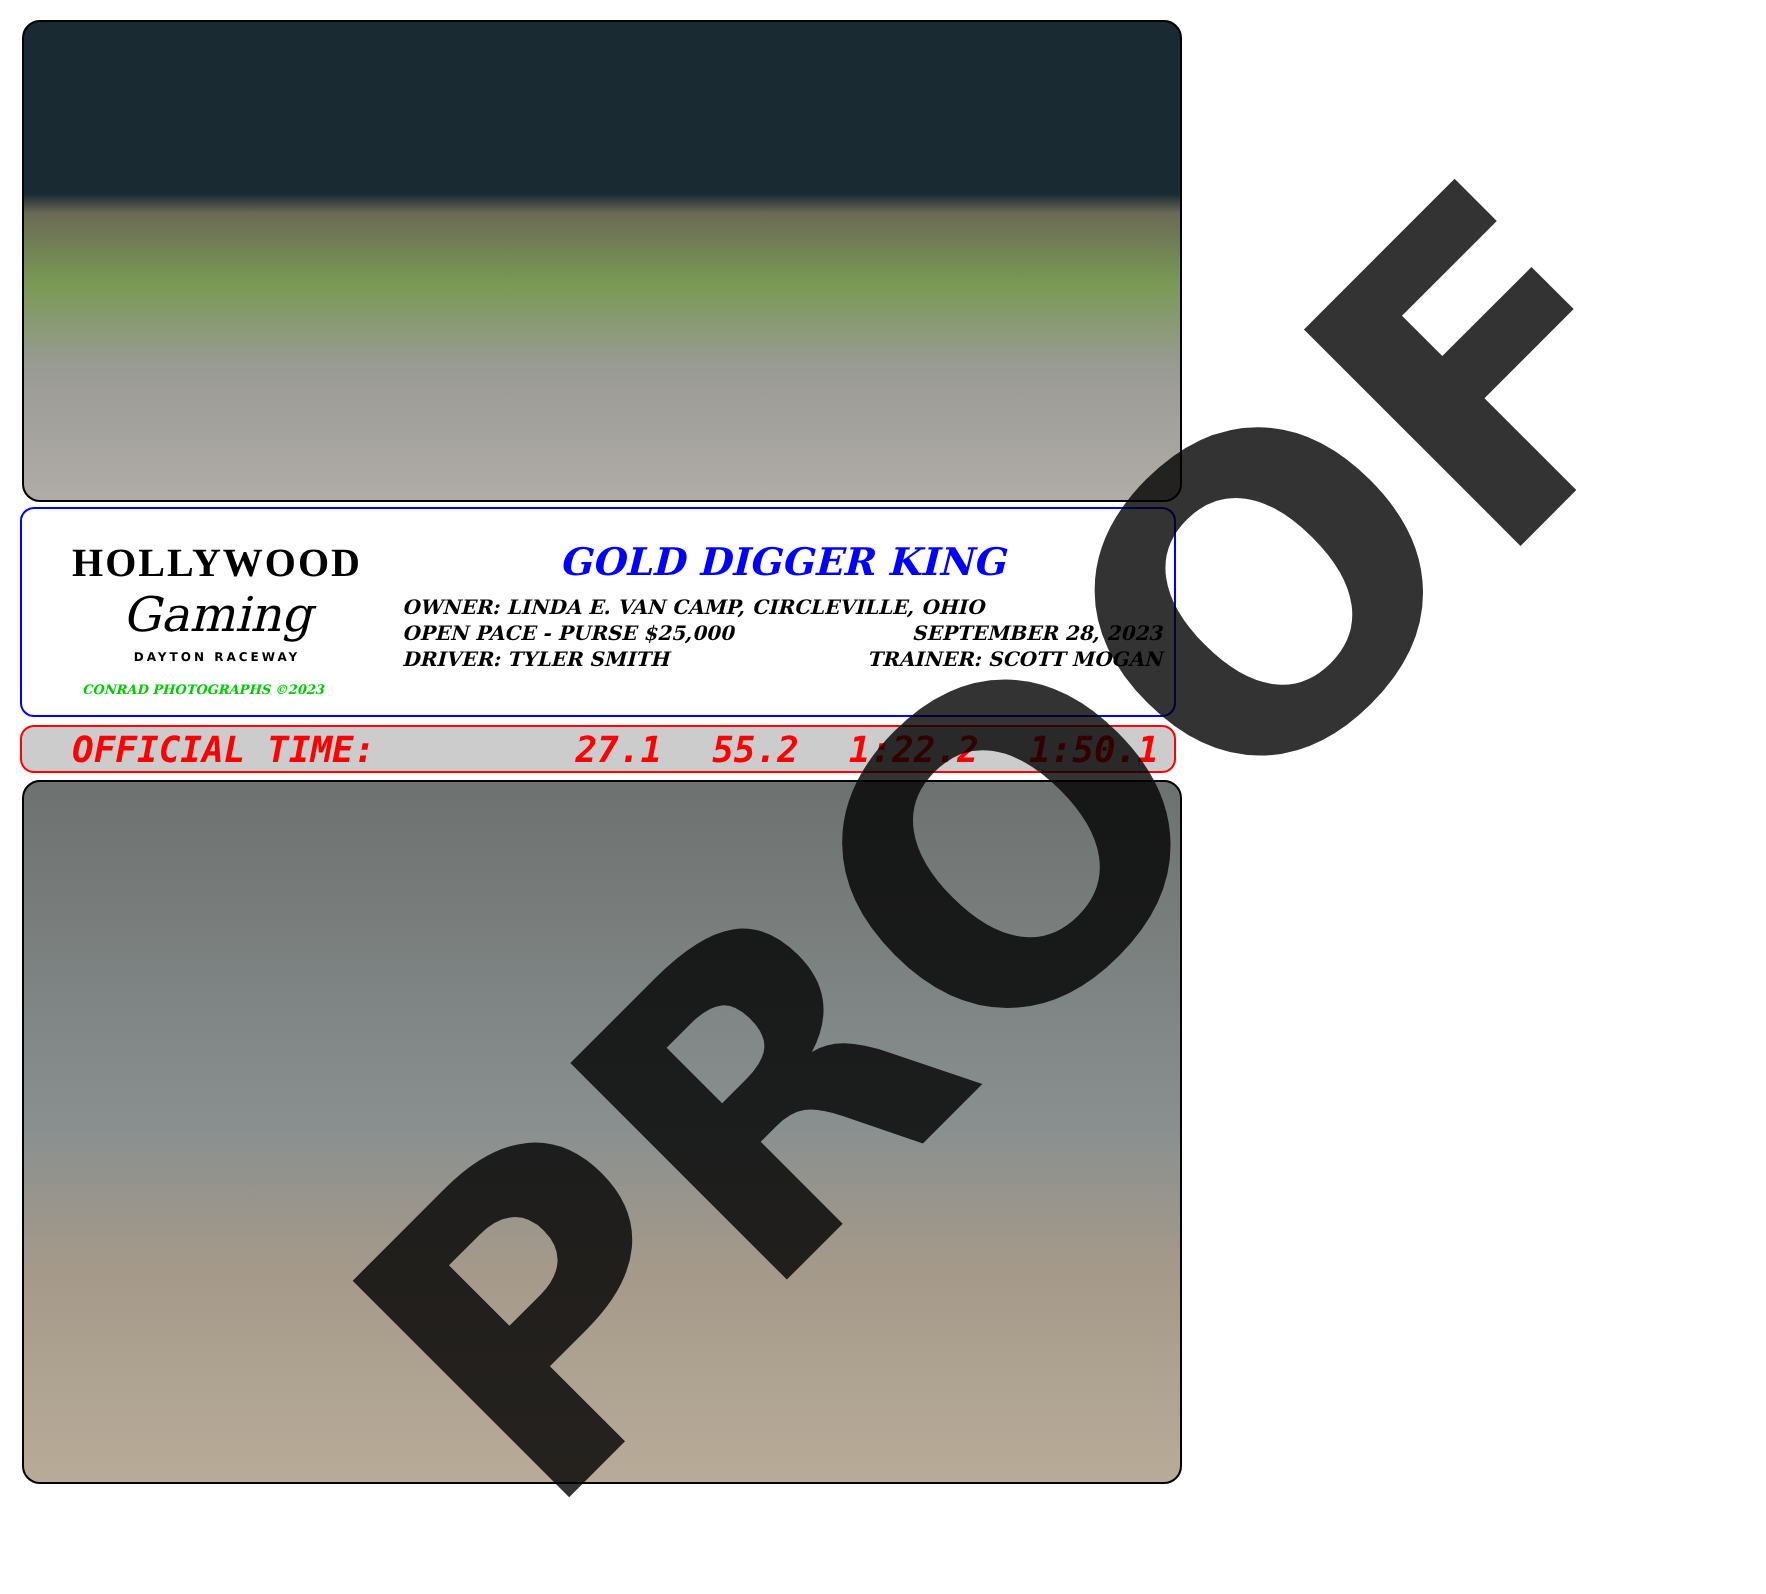HOLLYWOOD
Gaming
DAYTON RACEWAY
CONRAD PHOTOGRAPHS ©2023
GOLD DIGGER KING
OWNER: LINDA E. VAN CAMP, CIRCLEVILLE, OHIO
OPEN PACE - PURSE $25,000 SEPTEMBER 28, 2023
DRIVER: TYLER SMITH TRAINER: SCOTT MOGAN
OFFICIAL TIME: 27.1 55.2 1:22.2 1:50.1 PROOF